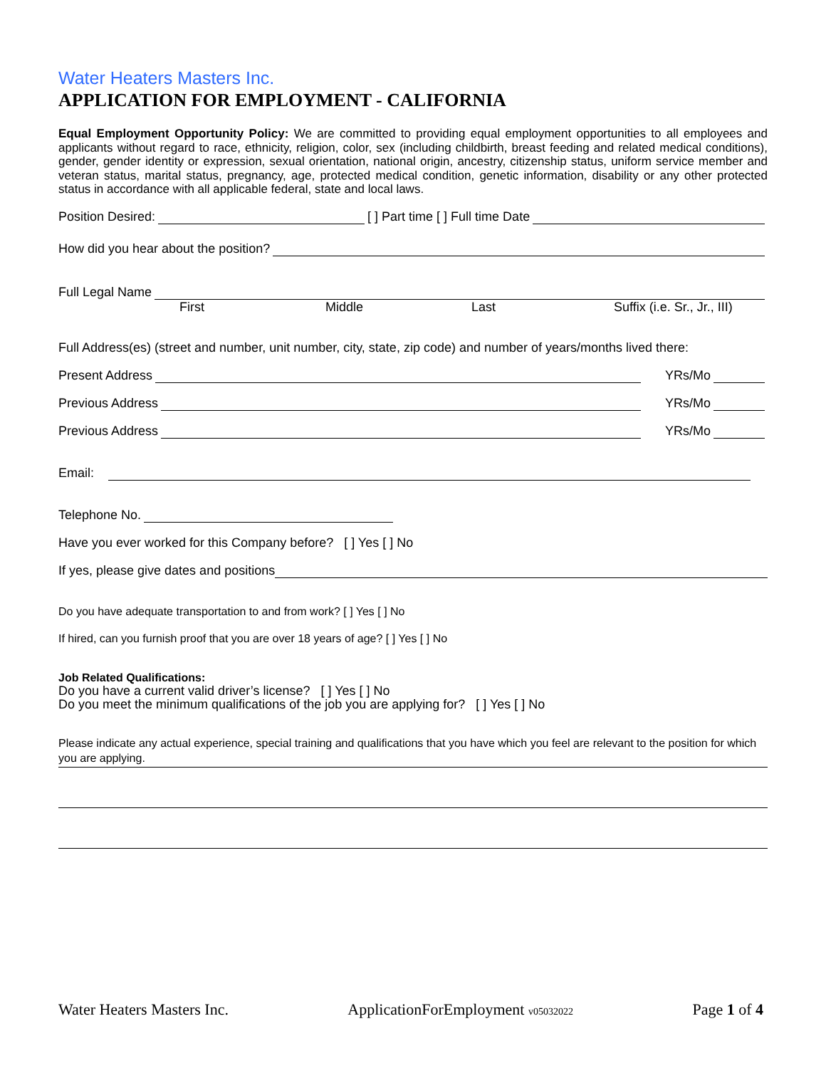Water Heaters Masters Inc.
APPLICATION FOR EMPLOYMENT - CALIFORNIA
Equal Employment Opportunity Policy: We are committed to providing equal employment opportunities to all employees and applicants without regard to race, ethnicity, religion, color, sex (including childbirth, breast feeding and related medical conditions), gender, gender identity or expression, sexual orientation, national origin, ancestry, citizenship status, uniform service member and veteran status, marital status, pregnancy, age, protected medical condition, genetic information, disability or any other protected status in accordance with all applicable federal, state and local laws.
Position Desired: [ ] Part time [ ] Full time Date
How did you hear about the position?
Full Legal Name
First Middle Last Suffix (i.e. Sr., Jr., III)
Full Address(es) (street and number, unit number, city, state, zip code) and number of years/months lived there:
Present Address YRs/Mo
Previous Address YRs/Mo
Previous Address YRs/Mo
Email:
Telephone No.
Have you ever worked for this Company before? [ ] Yes [ ] No
If yes, please give dates and positions
Do you have adequate transportation to and from work? [ ] Yes [ ] No
If hired, can you furnish proof that you are over 18 years of age? [ ] Yes [ ] No
Job Related Qualifications:
Do you have a current valid driver’s license? [ ] Yes [ ] No
Do you meet the minimum qualifications of the job you are applying for? [ ] Yes [ ] No
Please indicate any actual experience, special training and qualifications that you have which you feel are relevant to the position for which you are applying.
Water Heaters Masters Inc. ApplicationForEmployment v05032022 Page 1 of 4